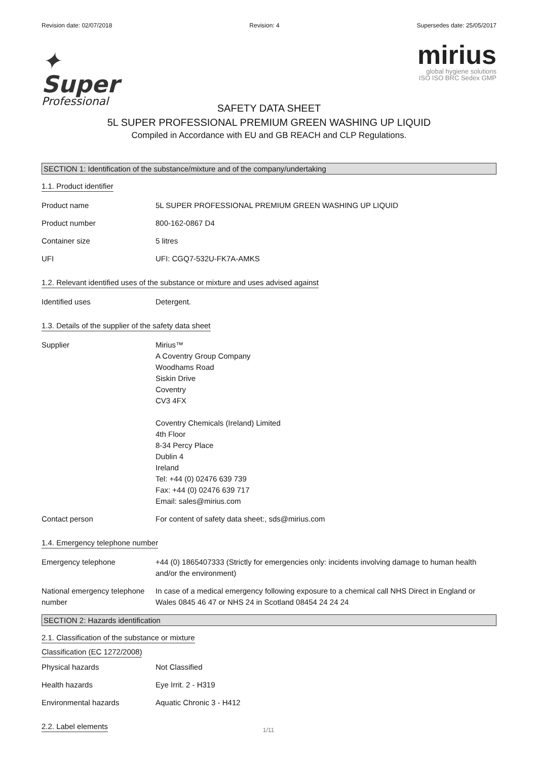Revision date: 02/07/2018 Revision: 4 Supersedes date: 25/05/2017
✦
Super
Professional
mirius
global hygiene solutions
ISO ISO BRC Sedex GMP
SAFETY DATA SHEET
5L SUPER PROFESSIONAL PREMIUM GREEN WASHING UP LIQUID
Compiled in Accordance with EU and GB REACH and CLP Regulations.
SECTION 1: Identification of the substance/mixture and of the company/undertaking
1.1. Product identifier
Product name 5L SUPER PROFESSIONAL PREMIUM GREEN WASHING UP LIQUID
Product number 800-162-0867 D4
Container size 5 litres
UFI UFI: CGQ7-532U-FK7A-AMKS
1.2. Relevant identified uses of the substance or mixture and uses advised against
Identified uses Detergent.
1.3. Details of the supplier of the safety data sheet
Supplier Mirius™
A Coventry Group Company
Woodhams Road
Siskin Drive
Coventry
CV3 4FX
Coventry Chemicals (Ireland) Limited
4th Floor
8-34 Percy Place
Dublin 4
Ireland
Tel: +44 (0) 02476 639 739
Fax: +44 (0) 02476 639 717
Email: sales@mirius.com
Contact person For content of safety data sheet:, sds@mirius.com
1.4. Emergency telephone number
Emergency telephone +44 (0) 1865407333 (Strictly for emergencies only: incidents involving damage to human health and/or the environment)
National emergency telephone number
In case of a medical emergency following exposure to a chemical call NHS Direct in England or Wales 0845 46 47 or NHS 24 in Scotland 08454 24 24 24
SECTION 2: Hazards identification
2.1. Classification of the substance or mixture
Classification (EC 1272/2008)
Physical hazards Not Classified
Health hazards Eye Irrit. 2 - H319
Environmental hazards Aquatic Chronic 3 - H412
2.2. Label elements
1/11